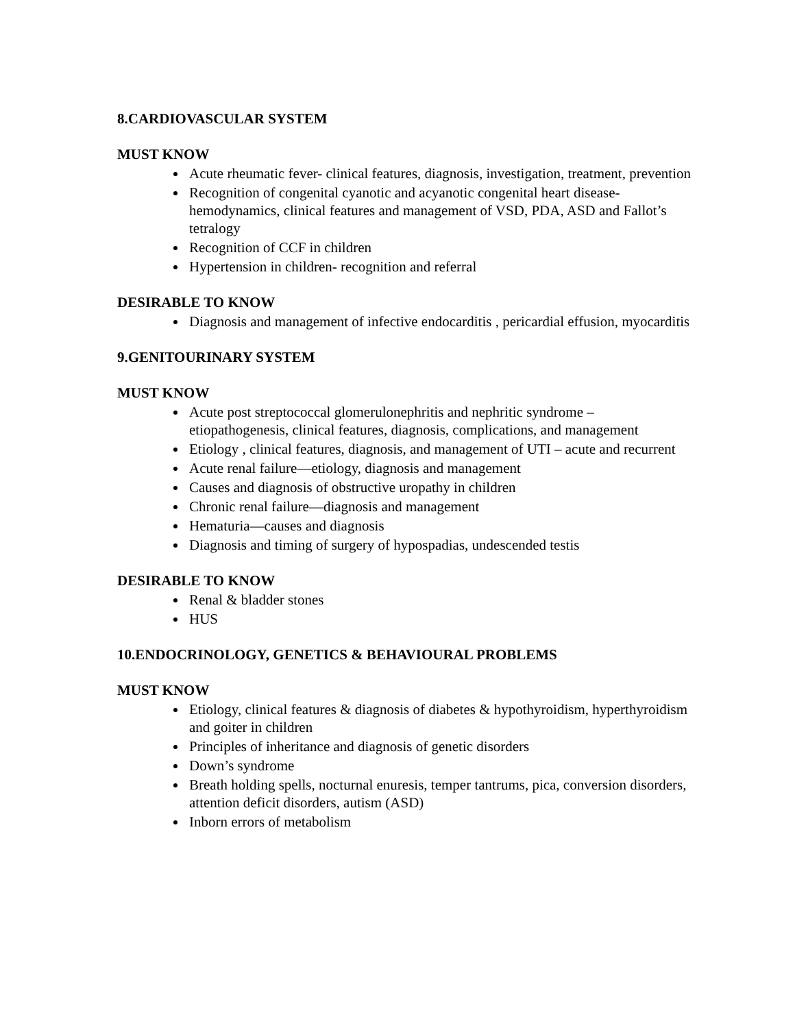8.CARDIOVASCULAR SYSTEM
MUST KNOW
Acute rheumatic fever- clinical features, diagnosis, investigation, treatment, prevention
Recognition of congenital cyanotic and acyanotic congenital heart disease-hemodynamics, clinical features and management of VSD, PDA, ASD and Fallot’s tetralogy
Recognition of CCF in children
Hypertension in children- recognition and referral
DESIRABLE TO KNOW
Diagnosis and management of infective endocarditis , pericardial effusion, myocarditis
9.GENITOURINARY SYSTEM
MUST KNOW
Acute post streptococcal glomerulonephritis and nephritic syndrome – etiopathogenesis, clinical features, diagnosis, complications, and management
Etiology , clinical features, diagnosis, and management of UTI – acute and recurrent
Acute renal failure—etiology, diagnosis and management
Causes and diagnosis of obstructive uropathy in children
Chronic renal failure—diagnosis and management
Hematuria—causes and diagnosis
Diagnosis and timing of surgery of hypospadias, undescended testis
DESIRABLE TO KNOW
Renal & bladder stones
HUS
10.ENDOCRINOLOGY, GENETICS & BEHAVIOURAL PROBLEMS
MUST KNOW
Etiology, clinical features & diagnosis of diabetes & hypothyroidism, hyperthyroidism and goiter in children
Principles of inheritance and diagnosis of genetic disorders
Down’s syndrome
Breath holding spells, nocturnal enuresis, temper tantrums, pica, conversion disorders, attention deficit disorders, autism (ASD)
Inborn errors of metabolism